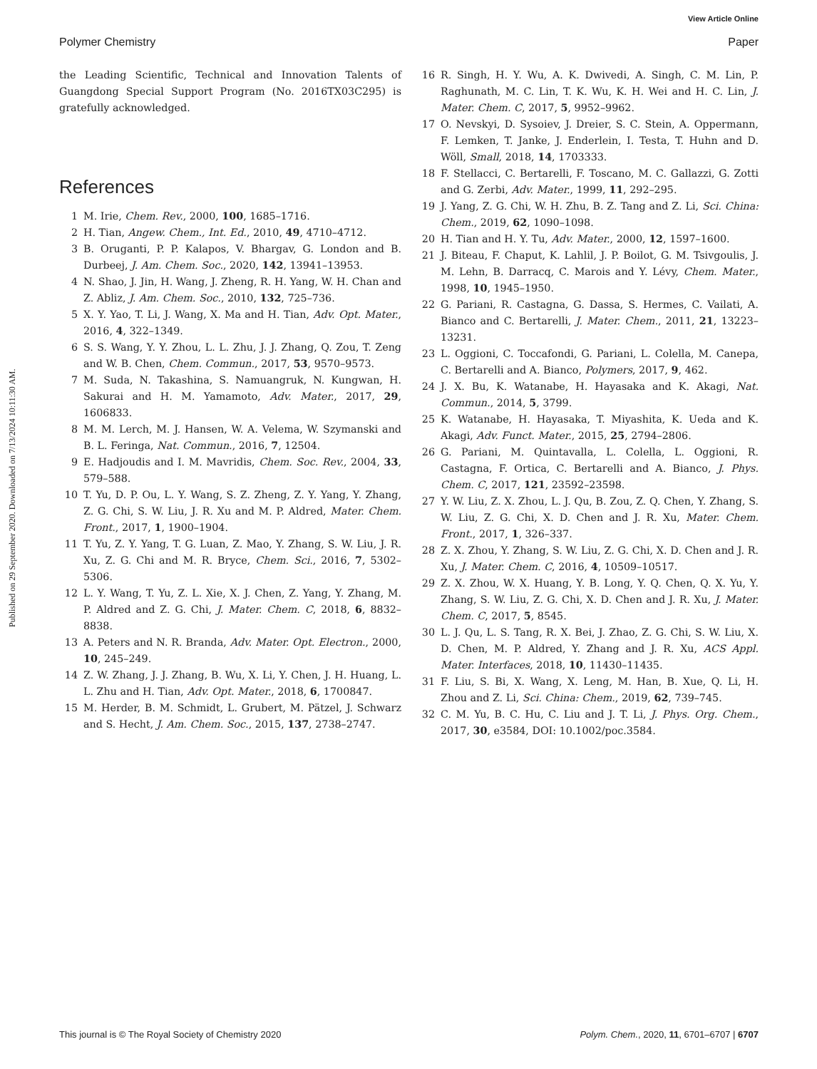View Article Online
Polymer Chemistry Paper
Published on 29 September 2020. Downloaded on 7/13/2024 10:11:30 AM.
the Leading Scientific, Technical and Innovation Talents of Guangdong Special Support Program (No. 2016TX03C295) is gratefully acknowledged.
References
1 M. Irie, Chem. Rev., 2000, 100, 1685–1716.
2 H. Tian, Angew. Chem., Int. Ed., 2010, 49, 4710–4712.
3 B. Oruganti, P. P. Kalapos, V. Bhargav, G. London and B. Durbeej, J. Am. Chem. Soc., 2020, 142, 13941–13953.
4 N. Shao, J. Jin, H. Wang, J. Zheng, R. H. Yang, W. H. Chan and Z. Abliz, J. Am. Chem. Soc., 2010, 132, 725–736.
5 X. Y. Yao, T. Li, J. Wang, X. Ma and H. Tian, Adv. Opt. Mater., 2016, 4, 322–1349.
6 S. S. Wang, Y. Y. Zhou, L. L. Zhu, J. J. Zhang, Q. Zou, T. Zeng and W. B. Chen, Chem. Commun., 2017, 53, 9570–9573.
7 M. Suda, N. Takashina, S. Namuangruk, N. Kungwan, H. Sakurai and H. M. Yamamoto, Adv. Mater., 2017, 29, 1606833.
8 M. M. Lerch, M. J. Hansen, W. A. Velema, W. Szymanski and B. L. Feringa, Nat. Commun., 2016, 7, 12504.
9 E. Hadjoudis and I. M. Mavridis, Chem. Soc. Rev., 2004, 33, 579–588.
10 T. Yu, D. P. Ou, L. Y. Wang, S. Z. Zheng, Z. Y. Yang, Y. Zhang, Z. G. Chi, S. W. Liu, J. R. Xu and M. P. Aldred, Mater. Chem. Front., 2017, 1, 1900–1904.
11 T. Yu, Z. Y. Yang, T. G. Luan, Z. Mao, Y. Zhang, S. W. Liu, J. R. Xu, Z. G. Chi and M. R. Bryce, Chem. Sci., 2016, 7, 5302–5306.
12 L. Y. Wang, T. Yu, Z. L. Xie, X. J. Chen, Z. Yang, Y. Zhang, M. P. Aldred and Z. G. Chi, J. Mater. Chem. C, 2018, 6, 8832–8838.
13 A. Peters and N. R. Branda, Adv. Mater. Opt. Electron., 2000, 10, 245–249.
14 Z. W. Zhang, J. J. Zhang, B. Wu, X. Li, Y. Chen, J. H. Huang, L. L. Zhu and H. Tian, Adv. Opt. Mater., 2018, 6, 1700847.
15 M. Herder, B. M. Schmidt, L. Grubert, M. Pätzel, J. Schwarz and S. Hecht, J. Am. Chem. Soc., 2015, 137, 2738–2747.
16 R. Singh, H. Y. Wu, A. K. Dwivedi, A. Singh, C. M. Lin, P. Raghunath, M. C. Lin, T. K. Wu, K. H. Wei and H. C. Lin, J. Mater. Chem. C, 2017, 5, 9952–9962.
17 O. Nevskyi, D. Sysoiev, J. Dreier, S. C. Stein, A. Oppermann, F. Lemken, T. Janke, J. Enderlein, I. Testa, T. Huhn and D. Wöll, Small, 2018, 14, 1703333.
18 F. Stellacci, C. Bertarelli, F. Toscano, M. C. Gallazzi, G. Zotti and G. Zerbi, Adv. Mater., 1999, 11, 292–295.
19 J. Yang, Z. G. Chi, W. H. Zhu, B. Z. Tang and Z. Li, Sci. China: Chem., 2019, 62, 1090–1098.
20 H. Tian and H. Y. Tu, Adv. Mater., 2000, 12, 1597–1600.
21 J. Biteau, F. Chaput, K. Lahlil, J. P. Boilot, G. M. Tsivgoulis, J. M. Lehn, B. Darracq, C. Marois and Y. Lévy, Chem. Mater., 1998, 10, 1945–1950.
22 G. Pariani, R. Castagna, G. Dassa, S. Hermes, C. Vailati, A. Bianco and C. Bertarelli, J. Mater. Chem., 2011, 21, 13223–13231.
23 L. Oggioni, C. Toccafondi, G. Pariani, L. Colella, M. Canepa, C. Bertarelli and A. Bianco, Polymers, 2017, 9, 462.
24 J. X. Bu, K. Watanabe, H. Hayasaka and K. Akagi, Nat. Commun., 2014, 5, 3799.
25 K. Watanabe, H. Hayasaka, T. Miyashita, K. Ueda and K. Akagi, Adv. Funct. Mater., 2015, 25, 2794–2806.
26 G. Pariani, M. Quintavalla, L. Colella, L. Oggioni, R. Castagna, F. Ortica, C. Bertarelli and A. Bianco, J. Phys. Chem. C, 2017, 121, 23592–23598.
27 Y. W. Liu, Z. X. Zhou, L. J. Qu, B. Zou, Z. Q. Chen, Y. Zhang, S. W. Liu, Z. G. Chi, X. D. Chen and J. R. Xu, Mater. Chem. Front., 2017, 1, 326–337.
28 Z. X. Zhou, Y. Zhang, S. W. Liu, Z. G. Chi, X. D. Chen and J. R. Xu, J. Mater. Chem. C, 2016, 4, 10509–10517.
29 Z. X. Zhou, W. X. Huang, Y. B. Long, Y. Q. Chen, Q. X. Yu, Y. Zhang, S. W. Liu, Z. G. Chi, X. D. Chen and J. R. Xu, J. Mater. Chem. C, 2017, 5, 8545.
30 L. J. Qu, L. S. Tang, R. X. Bei, J. Zhao, Z. G. Chi, S. W. Liu, X. D. Chen, M. P. Aldred, Y. Zhang and J. R. Xu, ACS Appl. Mater. Interfaces, 2018, 10, 11430–11435.
31 F. Liu, S. Bi, X. Wang, X. Leng, M. Han, B. Xue, Q. Li, H. Zhou and Z. Li, Sci. China: Chem., 2019, 62, 739–745.
32 C. M. Yu, B. C. Hu, C. Liu and J. T. Li, J. Phys. Org. Chem., 2017, 30, e3584, DOI: 10.1002/poc.3584.
This journal is © The Royal Society of Chemistry 2020 Polym. Chem., 2020, 11, 6701–6707 | 6707